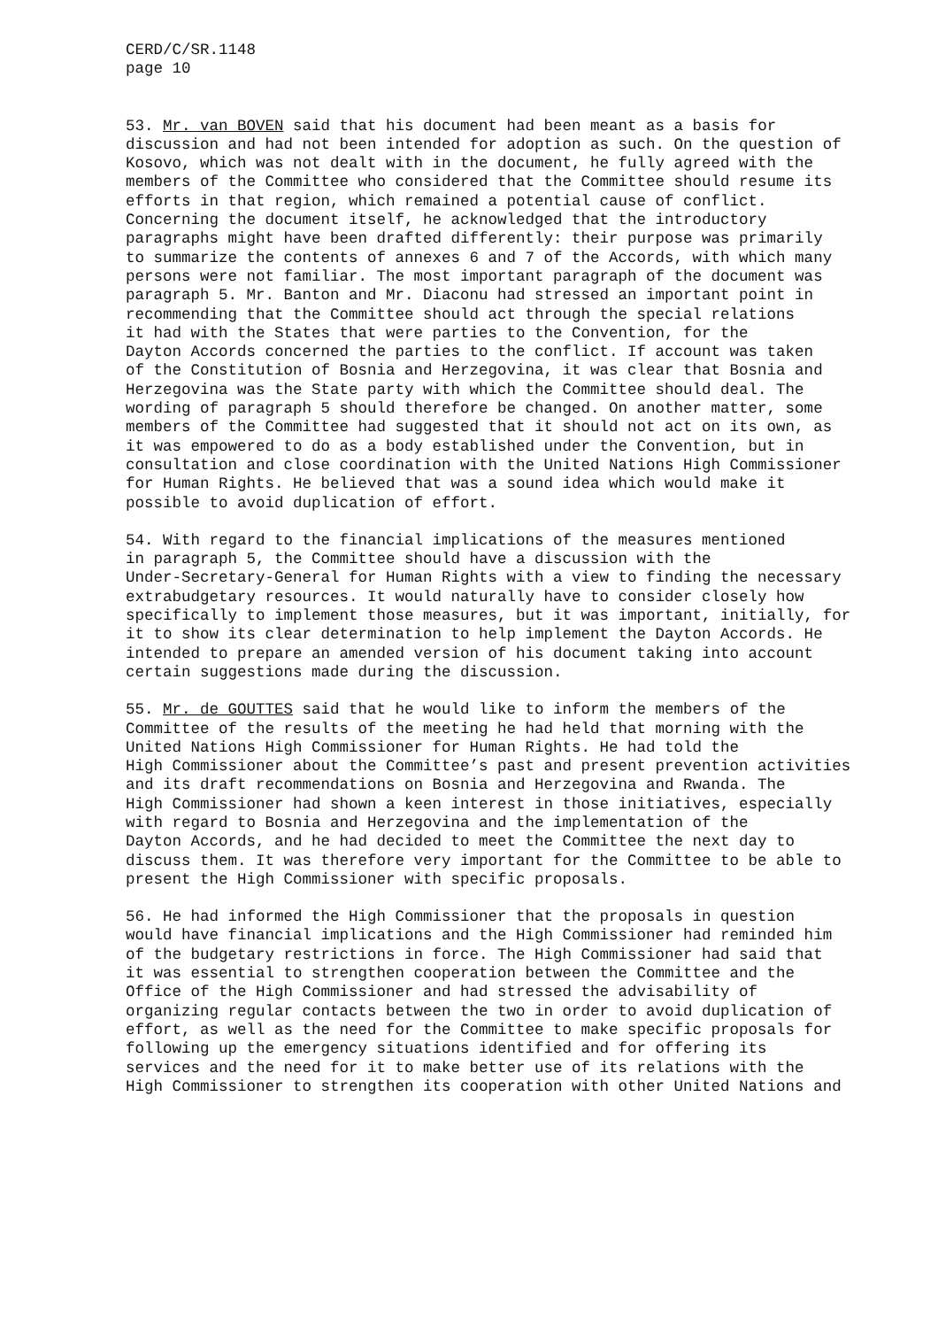CERD/C/SR.1148 page 10
53. Mr. van BOVEN said that his document had been meant as a basis for discussion and had not been intended for adoption as such. On the question of Kosovo, which was not dealt with in the document, he fully agreed with the members of the Committee who considered that the Committee should resume its efforts in that region, which remained a potential cause of conflict. Concerning the document itself, he acknowledged that the introductory paragraphs might have been drafted differently: their purpose was primarily to summarize the contents of annexes 6 and 7 of the Accords, with which many persons were not familiar. The most important paragraph of the document was paragraph 5. Mr. Banton and Mr. Diaconu had stressed an important point in recommending that the Committee should act through the special relations it had with the States that were parties to the Convention, for the Dayton Accords concerned the parties to the conflict. If account was taken of the Constitution of Bosnia and Herzegovina, it was clear that Bosnia and Herzegovina was the State party with which the Committee should deal. The wording of paragraph 5 should therefore be changed. On another matter, some members of the Committee had suggested that it should not act on its own, as it was empowered to do as a body established under the Convention, but in consultation and close coordination with the United Nations High Commissioner for Human Rights. He believed that was a sound idea which would make it possible to avoid duplication of effort.
54. With regard to the financial implications of the measures mentioned in paragraph 5, the Committee should have a discussion with the Under-Secretary-General for Human Rights with a view to finding the necessary extrabudgetary resources. It would naturally have to consider closely how specifically to implement those measures, but it was important, initially, for it to show its clear determination to help implement the Dayton Accords. He intended to prepare an amended version of his document taking into account certain suggestions made during the discussion.
55. Mr. de GOUTTES said that he would like to inform the members of the Committee of the results of the meeting he had held that morning with the United Nations High Commissioner for Human Rights. He had told the High Commissioner about the Committee’s past and present prevention activities and its draft recommendations on Bosnia and Herzegovina and Rwanda. The High Commissioner had shown a keen interest in those initiatives, especially with regard to Bosnia and Herzegovina and the implementation of the Dayton Accords, and he had decided to meet the Committee the next day to discuss them. It was therefore very important for the Committee to be able to present the High Commissioner with specific proposals.
56. He had informed the High Commissioner that the proposals in question would have financial implications and the High Commissioner had reminded him of the budgetary restrictions in force. The High Commissioner had said that it was essential to strengthen cooperation between the Committee and the Office of the High Commissioner and had stressed the advisability of organizing regular contacts between the two in order to avoid duplication of effort, as well as the need for the Committee to make specific proposals for following up the emergency situations identified and for offering its services and the need for it to make better use of its relations with the High Commissioner to strengthen its cooperation with other United Nations and